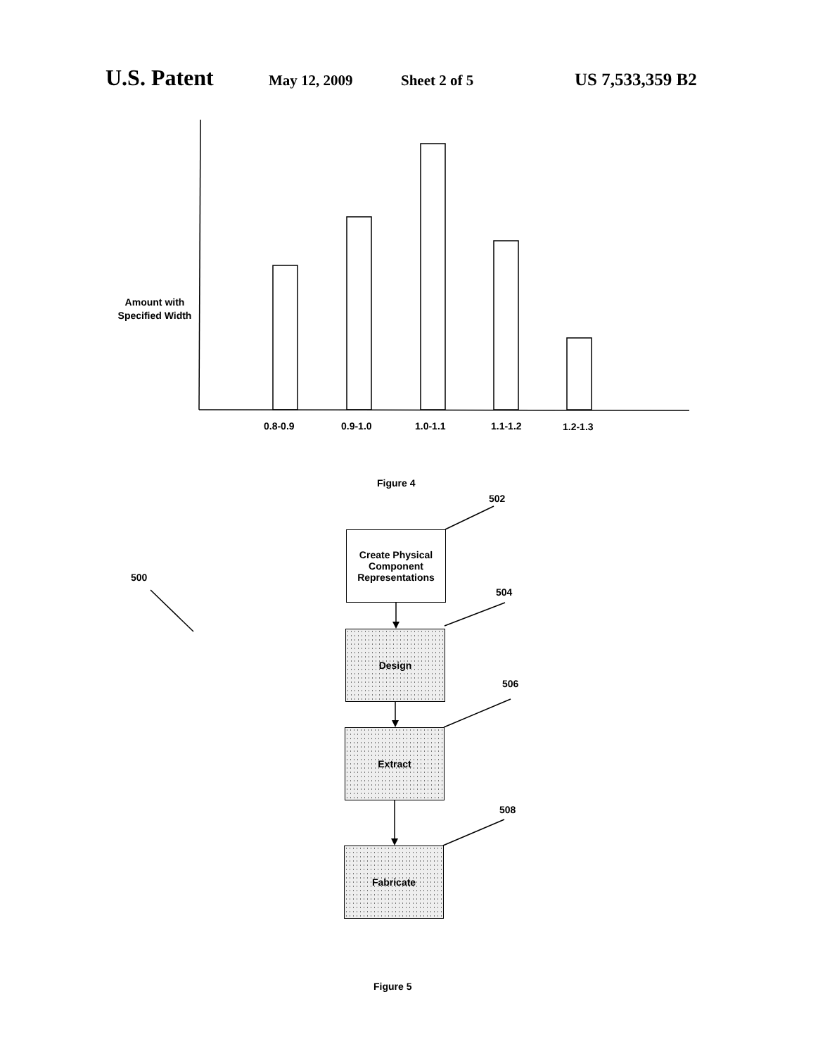U.S. Patent May 12, 2009 Sheet 2 of 5 US 7,533,359 B2
Amount with
Specified Width
0.8-0.9 0.9-1.0 1.0-1.1 1.1-1.2 1.2-1.3
Figure 4
502
500
Create Physical
Component
Representations
504
Design
506
Extract
508
Fabricate
Figure 5